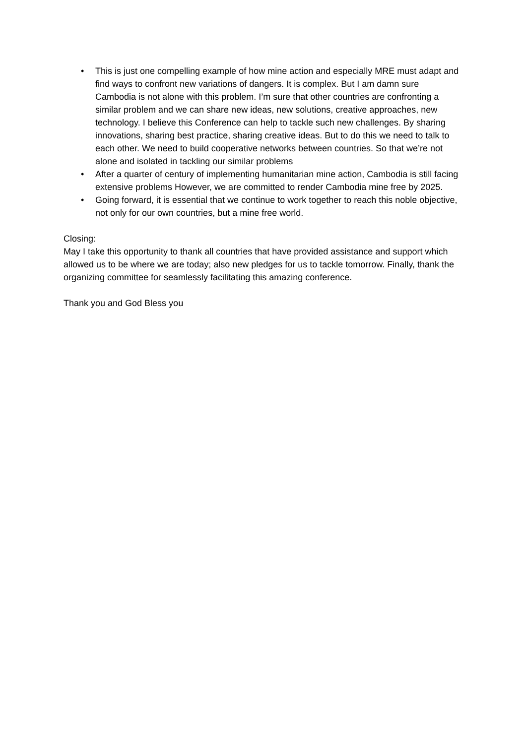• This is just one compelling example of how mine action and especially MRE must adapt and find ways to confront new variations of dangers. It is complex. But I am damn sure Cambodia is not alone with this problem. I’m sure that other countries are confronting a similar problem and we can share new ideas, new solutions, creative approaches, new technology. I believe this Conference can help to tackle such new challenges. By sharing innovations, sharing best practice, sharing creative ideas. But to do this we need to talk to each other. We need to build cooperative networks between countries. So that we’re not alone and isolated in tackling our similar problems
• After a quarter of century of implementing humanitarian mine action, Cambodia is still facing extensive problems However, we are committed to render Cambodia mine free by 2025.
• Going forward, it is essential that we continue to work together to reach this noble objective, not only for our own countries, but a mine free world.
Closing:
May I take this opportunity to thank all countries that have provided assistance and support which allowed us to be where we are today; also new pledges for us to tackle tomorrow. Finally, thank the organizing committee for seamlessly facilitating this amazing conference.
Thank you and God Bless you